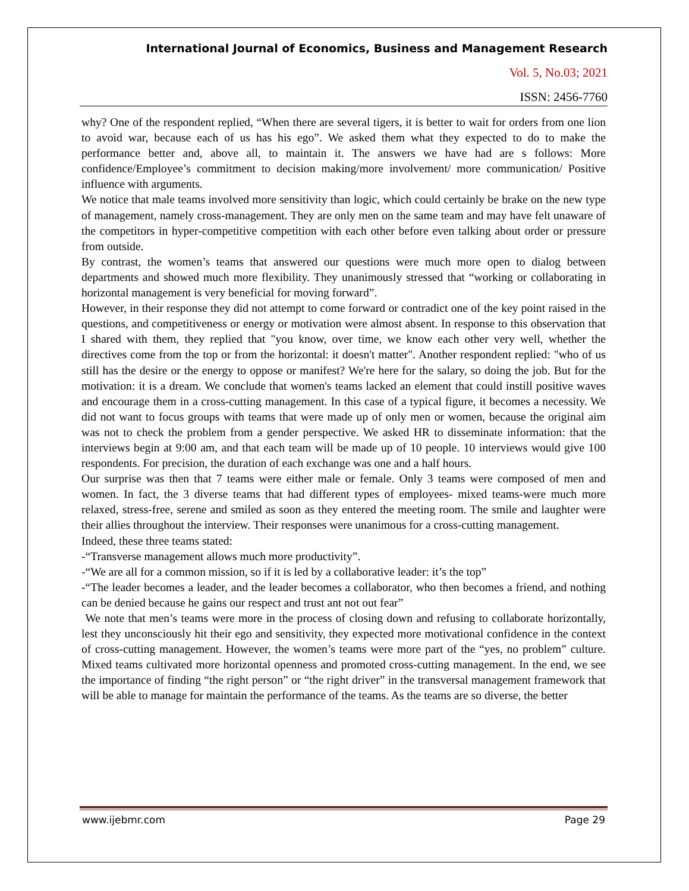International Journal of Economics, Business and Management Research
Vol. 5, No.03; 2021
ISSN: 2456-7760
why? One of the respondent replied, “When there are several tigers, it is better to wait for orders from one lion to avoid war, because each of us has his ego”. We asked them what they expected to do to make the performance better and, above all, to maintain it. The answers we have had are s follows: More confidence/Employee’s commitment to decision making/more involvement/ more communication/ Positive influence with arguments.
We notice that male teams involved more sensitivity than logic, which could certainly be brake on the new type of management, namely cross-management. They are only men on the same team and may have felt unaware of the competitors in hyper-competitive competition with each other before even talking about order or pressure from outside.
By contrast, the women’s teams that answered our questions were much more open to dialog between departments and showed much more flexibility. They unanimously stressed that “working or collaborating in horizontal management is very beneficial for moving forward”.
However, in their response they did not attempt to come forward or contradict one of the key point raised in the questions, and competitiveness or energy or motivation were almost absent. In response to this observation that I shared with them, they replied that "you know, over time, we know each other very well, whether the directives come from the top or from the horizontal: it doesn't matter". Another respondent replied: "who of us still has the desire or the energy to oppose or manifest? We're here for the salary, so doing the job. But for the motivation: it is a dream. We conclude that women's teams lacked an element that could instill positive waves and encourage them in a cross-cutting management. In this case of a typical figure, it becomes a necessity. We did not want to focus groups with teams that were made up of only men or women, because the original aim was not to check the problem from a gender perspective. We asked HR to disseminate information: that the interviews begin at 9:00 am, and that each team will be made up of 10 people. 10 interviews would give 100 respondents. For precision, the duration of each exchange was one and a half hours.
Our surprise was then that 7 teams were either male or female. Only 3 teams were composed of men and women. In fact, the 3 diverse teams that had different types of employees- mixed teams-were much more relaxed, stress-free, serene and smiled as soon as they entered the meeting room. The smile and laughter were their allies throughout the interview. Their responses were unanimous for a cross-cutting management.
Indeed, these three teams stated:
-“Transverse management allows much more productivity”.
-“We are all for a common mission, so if it is led by a collaborative leader: it’s the top”
-“The leader becomes a leader, and the leader becomes a collaborator, who then becomes a friend, and nothing can be denied because he gains our respect and trust ant not out fear”
We note that men’s teams were more in the process of closing down and refusing to collaborate horizontally, lest they unconsciously hit their ego and sensitivity, they expected more motivational confidence in the context of cross-cutting management. However, the women’s teams were more part of the “yes, no problem” culture. Mixed teams cultivated more horizontal openness and promoted cross-cutting management. In the end, we see the importance of finding “the right person” or “the right driver” in the transversal management framework that will be able to manage for maintain the performance of the teams. As the teams are so diverse, the better
www.ijebmr.com Page 29